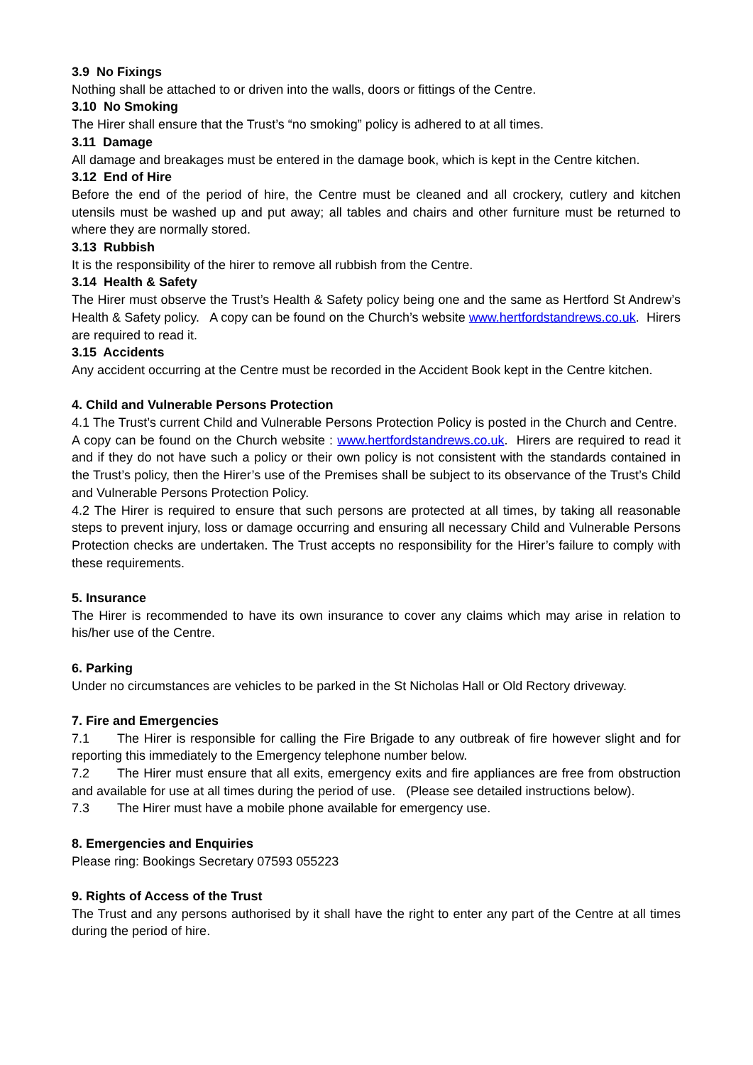3.9 No Fixings
Nothing shall be attached to or driven into the walls, doors or fittings of the Centre.
3.10 No Smoking
The Hirer shall ensure that the Trust’s “no smoking” policy is adhered to at all times.
3.11 Damage
All damage and breakages must be entered in the damage book, which is kept in the Centre kitchen.
3.12 End of Hire
Before the end of the period of hire, the Centre must be cleaned and all crockery, cutlery and kitchen utensils must be washed up and put away; all tables and chairs and other furniture must be returned to where they are normally stored.
3.13 Rubbish
It is the responsibility of the hirer to remove all rubbish from the Centre.
3.14 Health & Safety
The Hirer must observe the Trust’s Health & Safety policy being one and the same as Hertford St Andrew’s Health & Safety policy. A copy can be found on the Church’s website www.hertfordstandrews.co.uk. Hirers are required to read it.
3.15 Accidents
Any accident occurring at the Centre must be recorded in the Accident Book kept in the Centre kitchen.
4. Child and Vulnerable Persons Protection
4.1 The Trust’s current Child and Vulnerable Persons Protection Policy is posted in the Church and Centre. A copy can be found on the Church website : www.hertfordstandrews.co.uk. Hirers are required to read it and if they do not have such a policy or their own policy is not consistent with the standards contained in the Trust’s policy, then the Hirer’s use of the Premises shall be subject to its observance of the Trust’s Child and Vulnerable Persons Protection Policy.
4.2 The Hirer is required to ensure that such persons are protected at all times, by taking all reasonable steps to prevent injury, loss or damage occurring and ensuring all necessary Child and Vulnerable Persons Protection checks are undertaken. The Trust accepts no responsibility for the Hirer’s failure to comply with these requirements.
5. Insurance
The Hirer is recommended to have its own insurance to cover any claims which may arise in relation to his/her use of the Centre.
6. Parking
Under no circumstances are vehicles to be parked in the St Nicholas Hall or Old Rectory driveway.
7. Fire and Emergencies
7.1 The Hirer is responsible for calling the Fire Brigade to any outbreak of fire however slight and for reporting this immediately to the Emergency telephone number below.
7.2 The Hirer must ensure that all exits, emergency exits and fire appliances are free from obstruction and available for use at all times during the period of use. (Please see detailed instructions below).
7.3 The Hirer must have a mobile phone available for emergency use.
8. Emergencies and Enquiries
Please ring: Bookings Secretary 07593 055223
9. Rights of Access of the Trust
The Trust and any persons authorised by it shall have the right to enter any part of the Centre at all times during the period of hire.